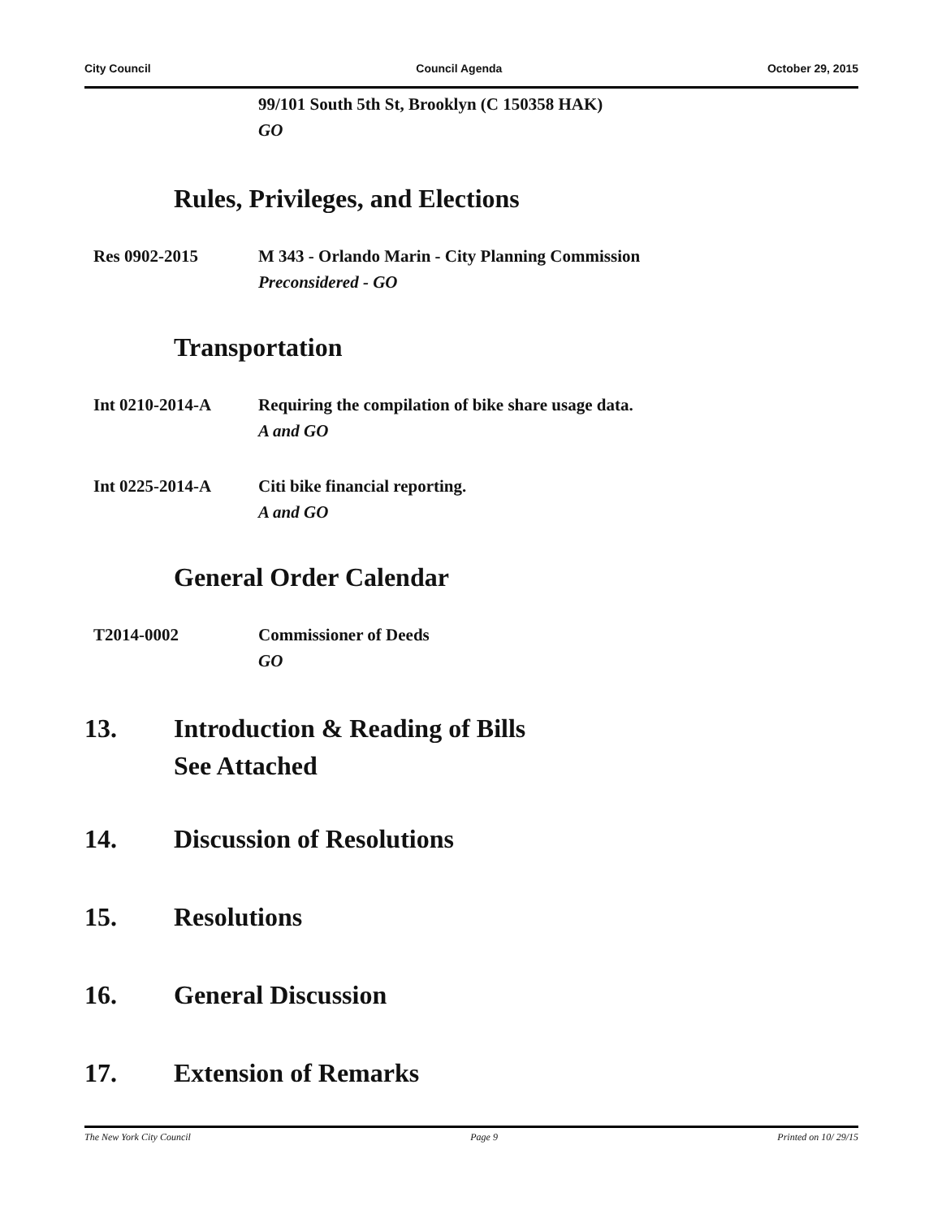City Council Council Agenda October 29, 2015
99/101 South 5th St, Brooklyn (C 150358 HAK)
GO
Rules, Privileges, and Elections
Res 0902-2015 M 343 - Orlando Marin - City Planning Commission
Preconsidered - GO
Transportation
Int 0210-2014-A Requiring the compilation of bike share usage data.
A and GO
Int 0225-2014-A Citi bike financial reporting.
A and GO
General Order Calendar
T2014-0002 Commissioner of Deeds
GO
13. Introduction & Reading of Bills
See Attached
14. Discussion of Resolutions
15. Resolutions
16. General Discussion
17. Extension of Remarks
The New York City Council Page 9 Printed on 10/ 29/15